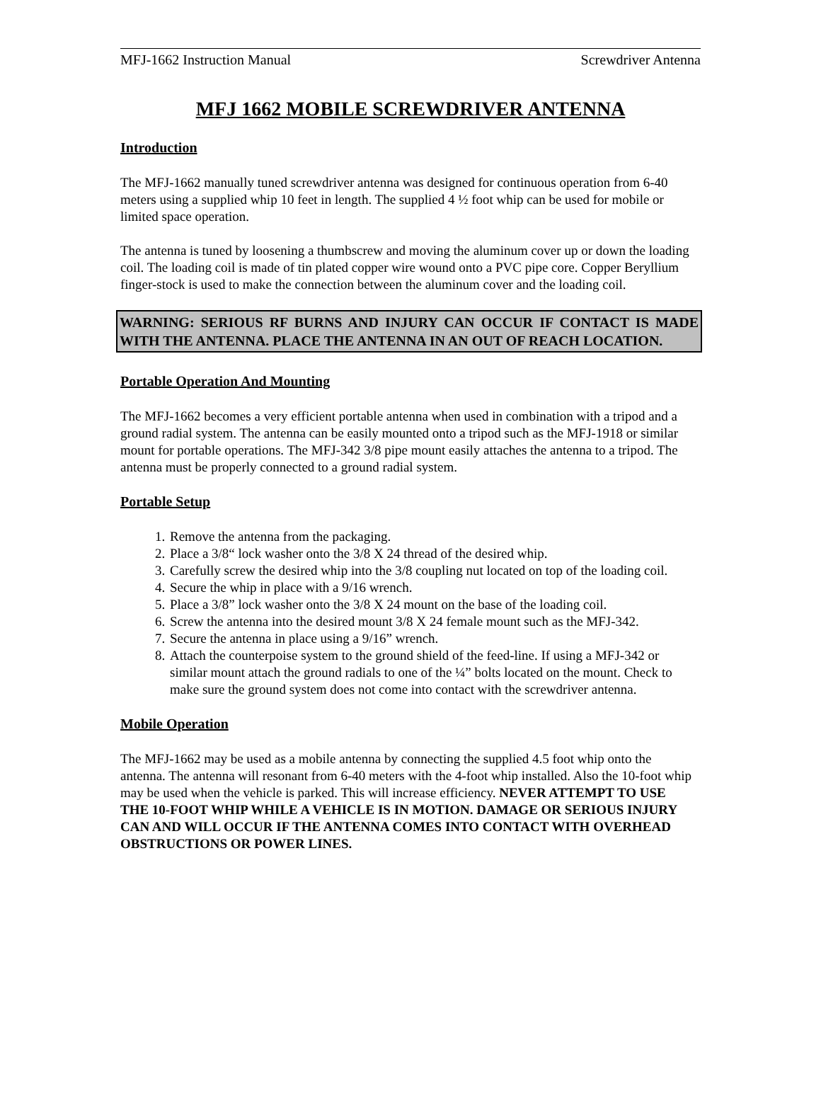MFJ-1662 Instruction Manual Screwdriver Antenna
MFJ 1662 MOBILE SCREWDRIVER ANTENNA
Introduction
The MFJ-1662 manually tuned screwdriver antenna was designed for continuous operation from 6-40 meters using a supplied whip 10 feet in length. The supplied 4 ½ foot whip can be used for mobile or limited space operation.
The antenna is tuned by loosening a thumbscrew and moving the aluminum cover up or down the loading coil. The loading coil is made of tin plated copper wire wound onto a PVC pipe core. Copper Beryllium finger-stock is used to make the connection between the aluminum cover and the loading coil.
WARNING: SERIOUS RF BURNS AND INJURY CAN OCCUR IF CONTACT IS MADE WITH THE ANTENNA. PLACE THE ANTENNA IN AN OUT OF REACH LOCATION.
Portable Operation And Mounting
The MFJ-1662 becomes a very efficient portable antenna when used in combination with a tripod and a ground radial system. The antenna can be easily mounted onto a tripod such as the MFJ-1918 or similar mount for portable operations. The MFJ-342 3/8 pipe mount easily attaches the antenna to a tripod. The antenna must be properly connected to a ground radial system.
Portable Setup
1. Remove the antenna from the packaging.
2. Place a 3/8“ lock washer onto the 3/8 X 24 thread of the desired whip.
3. Carefully screw the desired whip into the 3/8 coupling nut located on top of the loading coil.
4. Secure the whip in place with a 9/16 wrench.
5. Place a 3/8” lock washer onto the 3/8 X 24 mount on the base of the loading coil.
6. Screw the antenna into the desired mount 3/8 X 24 female mount such as the MFJ-342.
7. Secure the antenna in place using a 9/16” wrench.
8. Attach the counterpoise system to the ground shield of the feed-line. If using a MFJ-342 or similar mount attach the ground radials to one of the ¼” bolts located on the mount. Check to make sure the ground system does not come into contact with the screwdriver antenna.
Mobile Operation
The MFJ-1662 may be used as a mobile antenna by connecting the supplied 4.5 foot whip onto the antenna. The antenna will resonant from 6-40 meters with the 4-foot whip installed. Also the 10-foot whip may be used when the vehicle is parked. This will increase efficiency. NEVER ATTEMPT TO USE THE 10-FOOT WHIP WHILE A VEHICLE IS IN MOTION. DAMAGE OR SERIOUS INJURY CAN AND WILL OCCUR IF THE ANTENNA COMES INTO CONTACT WITH OVERHEAD OBSTRUCTIONS OR POWER LINES.